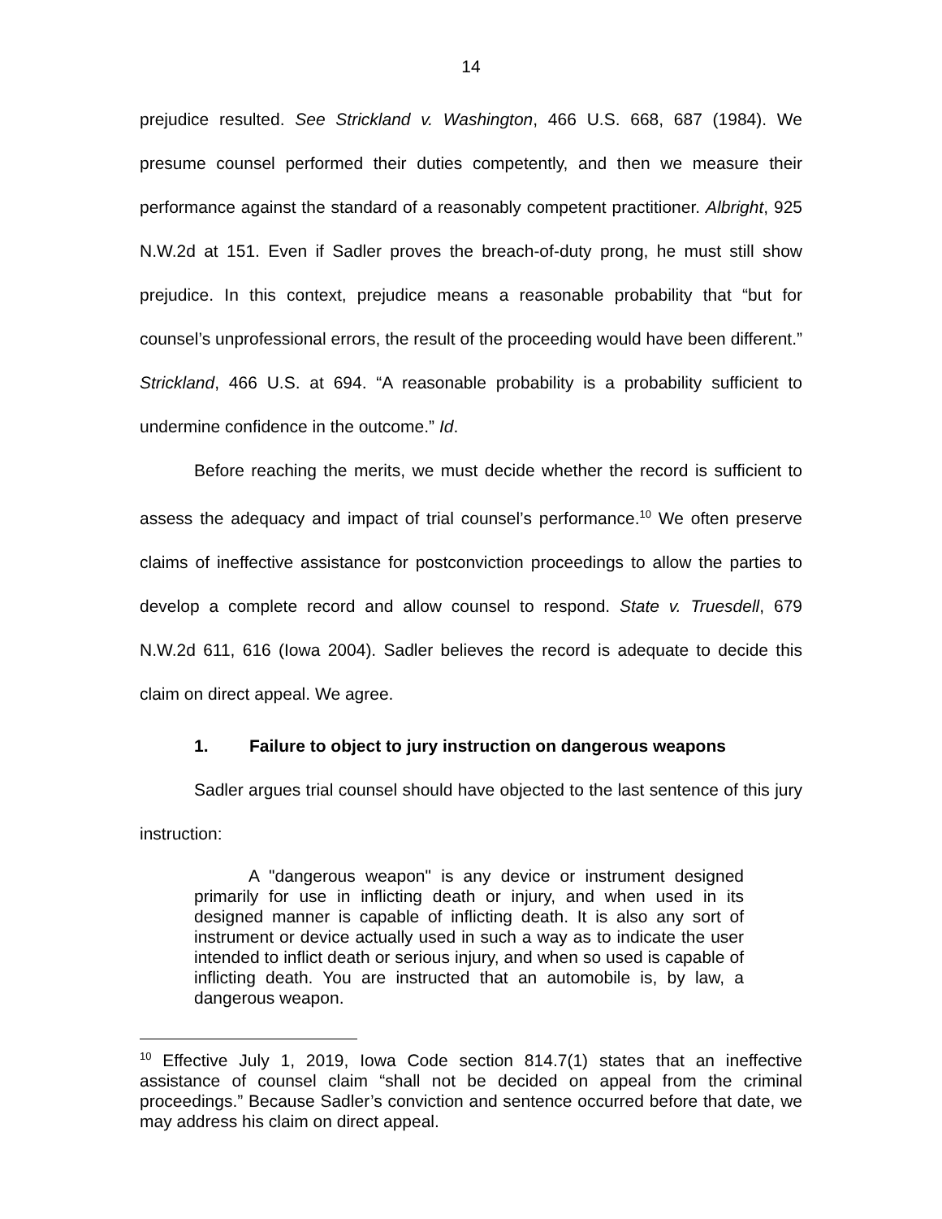14
prejudice resulted. See Strickland v. Washington, 466 U.S. 668, 687 (1984). We presume counsel performed their duties competently, and then we measure their performance against the standard of a reasonably competent practitioner. Albright, 925 N.W.2d at 151. Even if Sadler proves the breach-of-duty prong, he must still show prejudice. In this context, prejudice means a reasonable probability that “but for counsel’s unprofessional errors, the result of the proceeding would have been different.” Strickland, 466 U.S. at 694. “A reasonable probability is a probability sufficient to undermine confidence in the outcome.” Id.
Before reaching the merits, we must decide whether the record is sufficient to assess the adequacy and impact of trial counsel’s performance.<sup>10</sup> We often preserve claims of ineffective assistance for postconviction proceedings to allow the parties to develop a complete record and allow counsel to respond. State v. Truesdell, 679 N.W.2d 611, 616 (Iowa 2004). Sadler believes the record is adequate to decide this claim on direct appeal. We agree.
1. Failure to object to jury instruction on dangerous weapons
Sadler argues trial counsel should have objected to the last sentence of this jury instruction:
A "dangerous weapon" is any device or instrument designed primarily for use in inflicting death or injury, and when used in its designed manner is capable of inflicting death. It is also any sort of instrument or device actually used in such a way as to indicate the user intended to inflict death or serious injury, and when so used is capable of inflicting death. You are instructed that an automobile is, by law, a dangerous weapon.
<sup>10</sup> Effective July 1, 2019, Iowa Code section 814.7(1) states that an ineffective assistance of counsel claim “shall not be decided on appeal from the criminal proceedings.” Because Sadler’s conviction and sentence occurred before that date, we may address his claim on direct appeal.